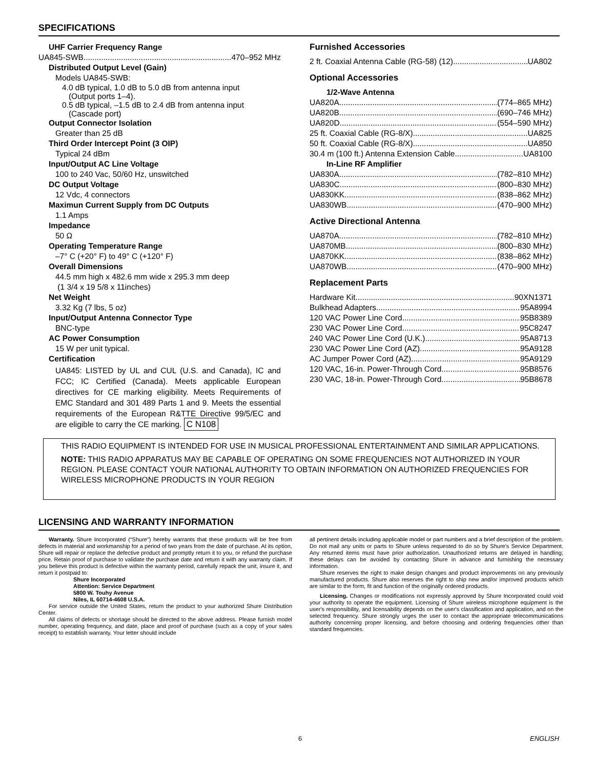SPECIFICATIONS
UHF Carrier Frequency Range
UA845-SWB 470–952 MHz
Distributed Output Level (Gain)
Models UA845-SWB:
4.0 dB typical, 1.0 dB to 5.0 dB from antenna input
(Output ports 1–4).
0.5 dB typical, –1.5 dB to 2.4 dB from antenna input
(Cascade port)
Output Connector Isolation
Greater than 25 dB
Third Order Intercept Point (3 OIP)
Typical 24 dBm
Input/Output AC Line Voltage
100 to 240 Vac, 50/60 Hz, unswitched
DC Output Voltage
12 Vdc, 4 connectors
Maximun Current Supply from DC Outputs
1.1 Amps
Impedance
50 Ω
Operating Temperature Range
–7° C (+20° F) to 49° C (+120° F)
Overall Dimensions
44.5 mm high x 482.6 mm wide x 295.3 mm deep
(1 3/4 x 19 5/8 x 11inches)
Net Weight
3.32 Kg (7 lbs, 5 oz)
Input/Output Antenna Connector Type
BNC-type
AC Power Consumption
15 W per unit typical.
Certification
UA845: LISTED by UL and CUL (U.S. and Canada), IC and FCC; IC Certified (Canada). Meets applicable European directives for CE marking eligibility. Meets Requirements of EMC Standard and 301 489 Parts 1 and 9. Meets the essential requirements of the European R&TTE Directive 99/5/EC and are eligible to carry the CE marking. C N108
Furnished Accessories
2 ft. Coaxial Antenna Cable (RG-58) (12) UA802
Optional Accessories
1/2-Wave Antenna
UA820A (774–865 MHz)
UA820B (690–746 MHz)
UA820D (554–590 MHz)
25 ft. Coaxial Cable (RG-8/X) UA825
50 ft. Coaxial Cable (RG-8/X) UA850
30.4 m (100 ft.) Antenna Extension Cable UA8100
In-Line RF Amplifier
UA830A (782–810 MHz)
UA830C (800–830 MHz)
UA830KK (838–862 MHz)
UA830WB (470–900 MHz)
Active Directional Antenna
UA870A (782–810 MHz)
UA870MB (800–830 MHz)
UA870KK (838–862 MHz)
UA870WB (470–900 MHz)
Replacement Parts
Hardware Kit 90XN1371
Bulkhead Adapters 95A8994
120 VAC Power Line Cord 95B8389
230 VAC Power Line Cord 95C8247
240 VAC Power Line Cord (U.K.) 95A8713
230 VAC Power Line Cord (AZ) 95A9128
AC Jumper Power Cord (AZ) 95A9129
120 VAC, 16-in. Power-Through Cord 95B8576
230 VAC, 18-in. Power-Through Cord 95B8678
THIS RADIO EQUIPMENT IS INTENDED FOR USE IN MUSICAL PROFESSIONAL ENTERTAINMENT AND SIMILAR APPLICATIONS.
NOTE: THIS RADIO APPARATUS MAY BE CAPABLE OF OPERATING ON SOME FREQUENCIES NOT AUTHORIZED IN YOUR REGION. PLEASE CONTACT YOUR NATIONAL AUTHORITY TO OBTAIN INFORMATION ON AUTHORIZED FREQUENCIES FOR WIRELESS MICROPHONE PRODUCTS IN YOUR REGION
LICENSING AND WARRANTY INFORMATION
Warranty. Shure Incorporated (“Shure”) hereby warrants that these products will be free from defects in material and workmanship for a period of two years from the date of purchase. At its option, Shure will repair or replace the defective product and promptly return it to you, or refund the purchase price. Retain proof of purchase to validate the purchase date and return it with any warranty claim. If you believe this product is defective within the warranty period, carefully repack the unit, insure it, and return it postpaid to:
Shure Incorporated
Attention: Service Department
5800 W. Touhy Avenue
Niles, IL 60714-4608 U.S.A.
For service outside the United States, return the product to your authorized Shure Distribution Center.
All claims of defects or shortage should be directed to the above address. Please furnish model number, operating frequency, and date, place and proof of purchase (such as a copy of your sales receipt) to establish warranty. Your letter should include
all pertinent details including applicable model or part numbers and a brief description of the problem. Do not mail any units or parts to Shure unless requested to do so by Shure's Service Department. Any returned items must have prior authorization. Unauthorized returns are delayed in handling; these delays can be avoided by contacting Shure in advance and furnishing the necessary information.
Shure reserves the right to make design changes and product improvements on any previously manufactured products. Shure also reserves the right to ship new and/or improved products which are similar to the form, fit and function of the originally ordered products.
Licensing. Changes or modifications not expressly approved by Shure Incorporated could void your authority to operate the equipment. Licensing of Shure wireless microphone equipment is the user's responsibility, and licensability depends on the user's classification and application, and on the selected frequency. Shure strongly urges the user to contact the appropriate telecommunications authority concerning proper licensing, and before choosing and ordering frequencies other than standard frequencies.
6 ENGLISH